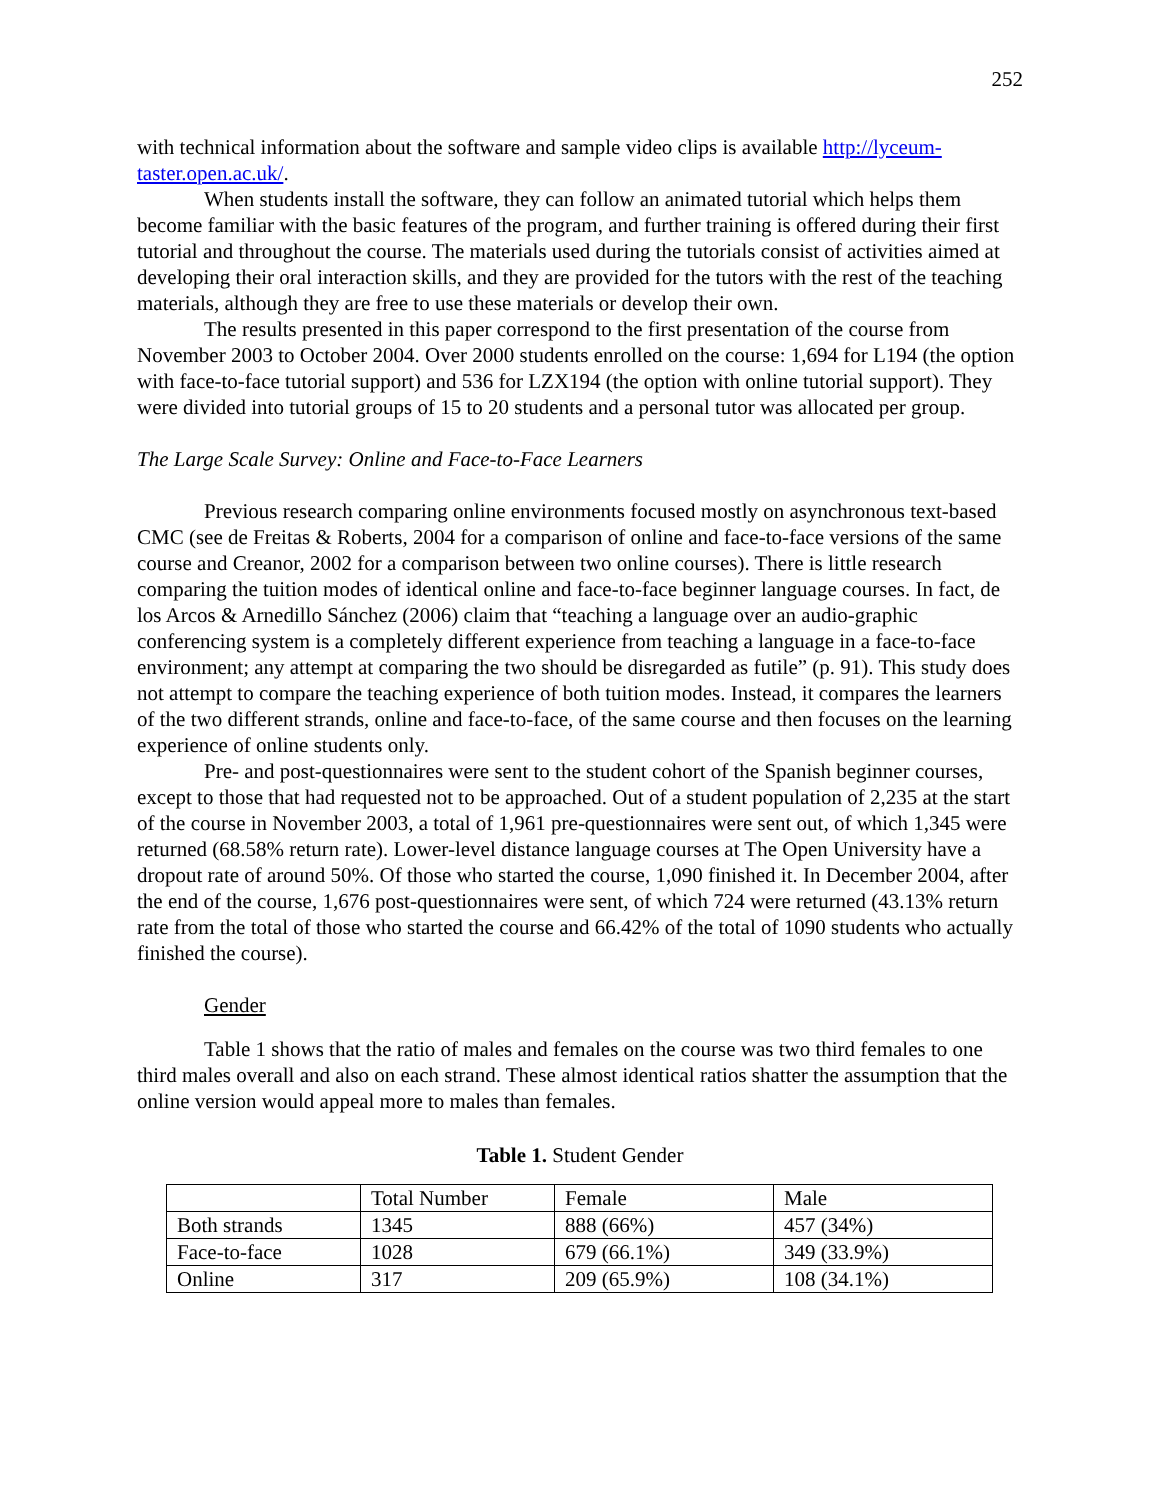252
with technical information about the software and sample video clips is available http://lyceum-taster.open.ac.uk/.
When students install the software, they can follow an animated tutorial which helps them become familiar with the basic features of the program, and further training is offered during their first tutorial and throughout the course. The materials used during the tutorials consist of activities aimed at developing their oral interaction skills, and they are provided for the tutors with the rest of the teaching materials, although they are free to use these materials or develop their own.
The results presented in this paper correspond to the first presentation of the course from November 2003 to October 2004. Over 2000 students enrolled on the course: 1,694 for L194 (the option with face-to-face tutorial support) and 536 for LZX194 (the option with online tutorial support). They were divided into tutorial groups of 15 to 20 students and a personal tutor was allocated per group.
The Large Scale Survey: Online and Face-to-Face Learners
Previous research comparing online environments focused mostly on asynchronous text-based CMC (see de Freitas & Roberts, 2004 for a comparison of online and face-to-face versions of the same course and Creanor, 2002 for a comparison between two online courses). There is little research comparing the tuition modes of identical online and face-to-face beginner language courses. In fact, de los Arcos & Arnedillo Sánchez (2006) claim that “teaching a language over an audio-graphic conferencing system is a completely different experience from teaching a language in a face-to-face environment; any attempt at comparing the two should be disregarded as futile” (p. 91). This study does not attempt to compare the teaching experience of both tuition modes. Instead, it compares the learners of the two different strands, online and face-to-face, of the same course and then focuses on the learning experience of online students only.
Pre- and post-questionnaires were sent to the student cohort of the Spanish beginner courses, except to those that had requested not to be approached. Out of a student population of 2,235 at the start of the course in November 2003, a total of 1,961 pre-questionnaires were sent out, of which 1,345 were returned (68.58% return rate). Lower-level distance language courses at The Open University have a dropout rate of around 50%. Of those who started the course, 1,090 finished it. In December 2004, after the end of the course, 1,676 post-questionnaires were sent, of which 724 were returned (43.13% return rate from the total of those who started the course and 66.42% of the total of 1090 students who actually finished the course).
Gender
Table 1 shows that the ratio of males and females on the course was two third females to one third males overall and also on each strand. These almost identical ratios shatter the assumption that the online version would appeal more to males than females.
Table 1. Student Gender
| | Total Number | Female | Male |
| Both strands | 1345 | 888 (66%) | 457 (34%) |
| Face-to-face | 1028 | 679 (66.1%) | 349 (33.9%) |
| Online | 317 | 209 (65.9%) | 108 (34.1%) |